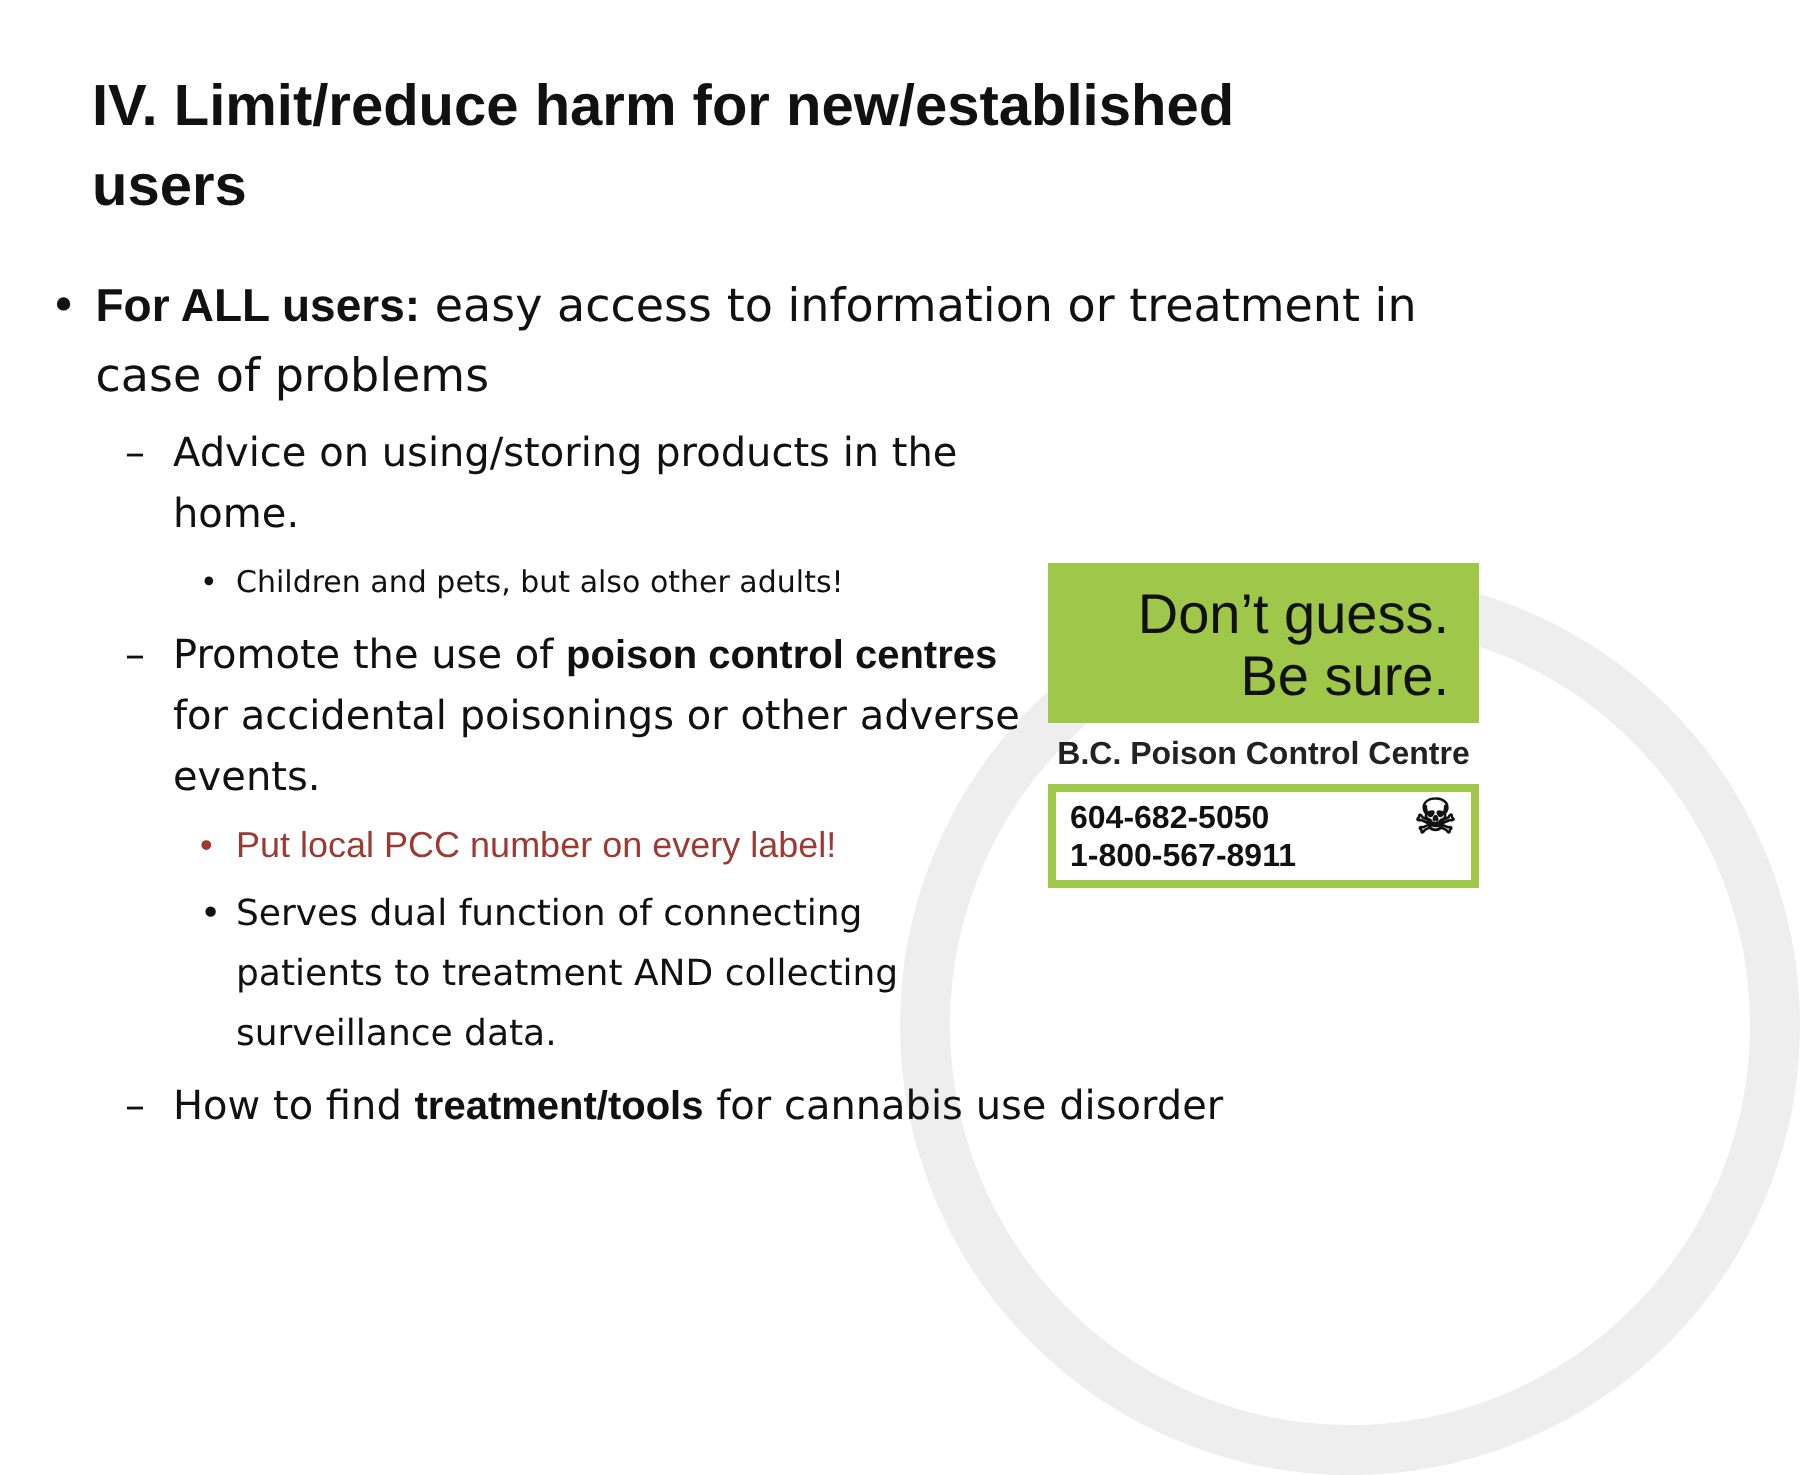IV. Limit/reduce harm for new/established users
• For ALL users: easy access to information or treatment in case of problems
– Advice on using/storing products in the home.
• Children and pets, but also other adults!
– Promote the use of poison control centres for accidental poisonings or other adverse events.
• Put local PCC number on every label!
• Serves dual function of connecting patients to treatment AND collecting surveillance data.
– How to find treatment/tools for cannabis use disorder
Don’t guess.
Be sure.
B.C. Poison Control Centre
604-682-5050
1-800-567-8911 ☠